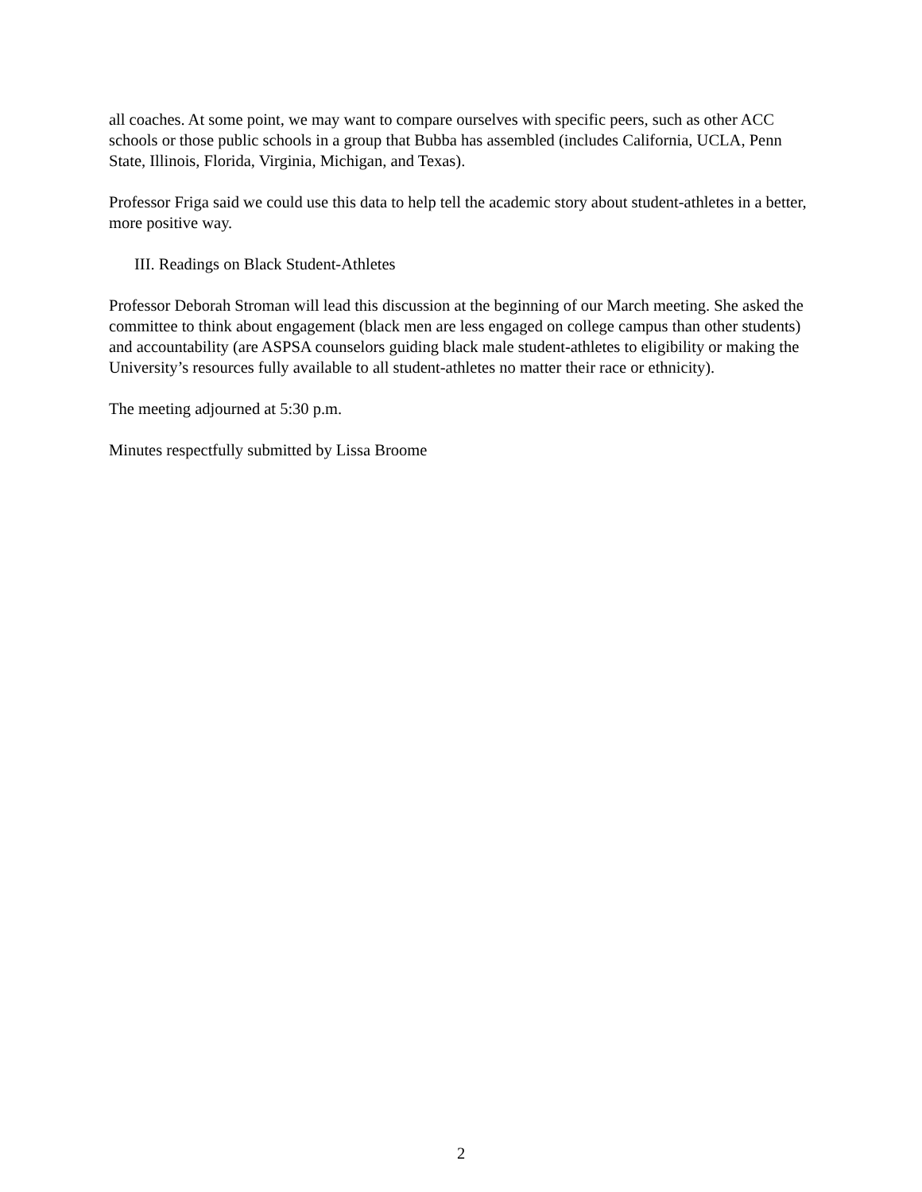all coaches. At some point, we may want to compare ourselves with specific peers, such as other ACC schools or those public schools in a group that Bubba has assembled (includes California, UCLA, Penn State, Illinois, Florida, Virginia, Michigan, and Texas).
Professor Friga said we could use this data to help tell the academic story about student-athletes in a better, more positive way.
III. Readings on Black Student-Athletes
Professor Deborah Stroman will lead this discussion at the beginning of our March meeting. She asked the committee to think about engagement (black men are less engaged on college campus than other students) and accountability (are ASPSA counselors guiding black male student-athletes to eligibility or making the University’s resources fully available to all student-athletes no matter their race or ethnicity).
The meeting adjourned at 5:30 p.m.
Minutes respectfully submitted by Lissa Broome
2